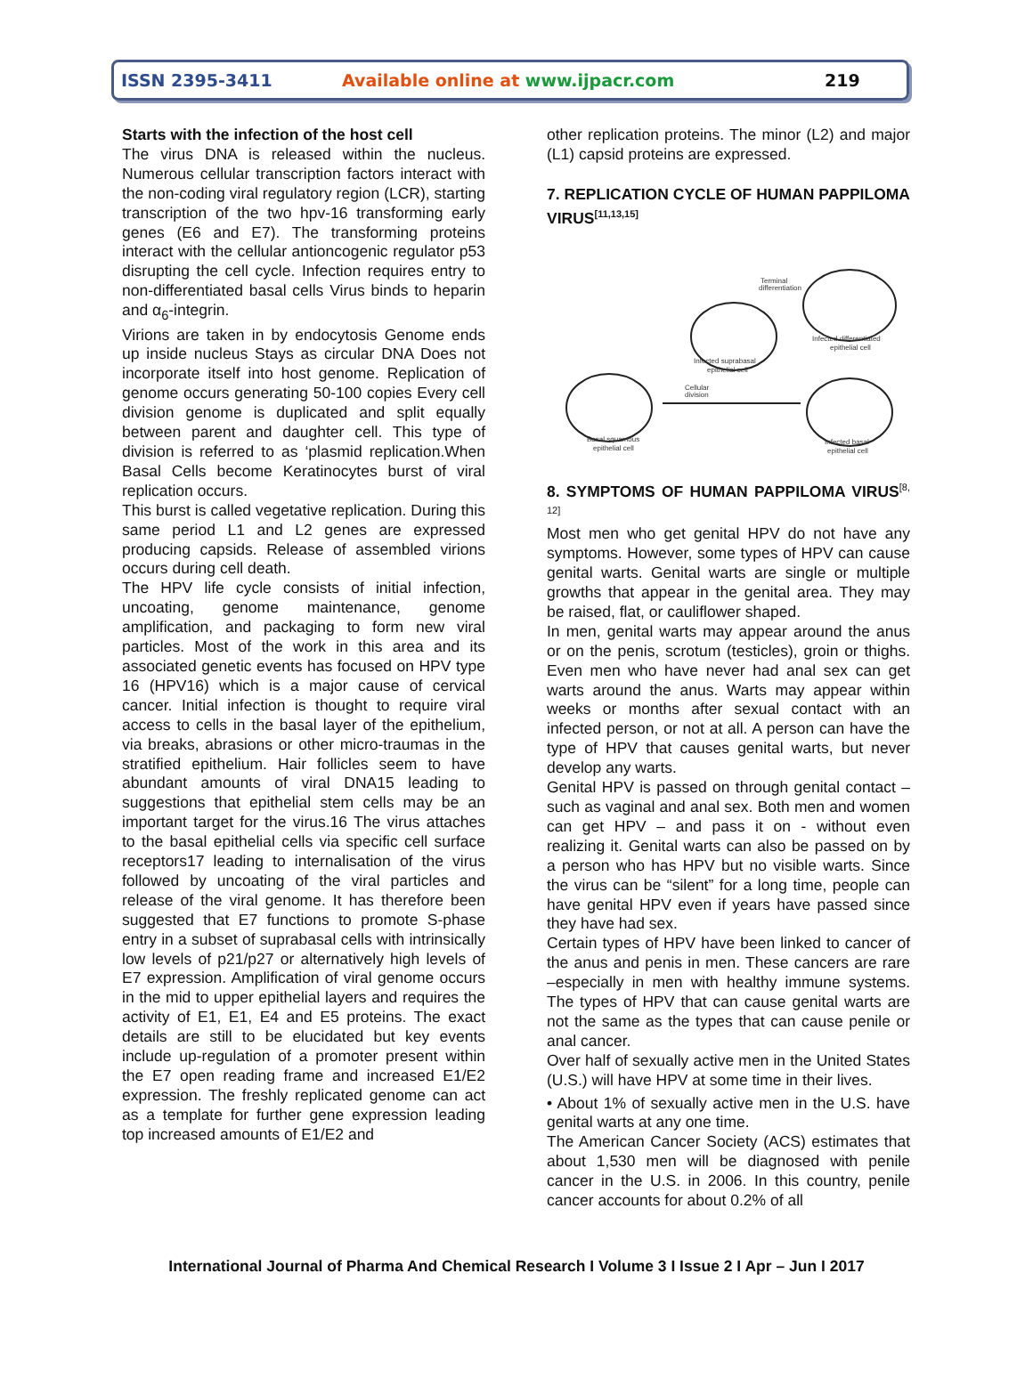ISSN 2395-3411 Available online at www.ijpacr.com 219
Starts with the infection of the host cell
The virus DNA is released within the nucleus. Numerous cellular transcription factors interact with the non-coding viral regulatory region (LCR), starting transcription of the two hpv-16 transforming early genes (E6 and E7). The transforming proteins interact with the cellular antioncogenic regulator p53 disrupting the cell cycle. Infection requires entry to non-differentiated basal cells Virus binds to heparin and α<sub>6</sub>-integrin.
Virions are taken in by endocytosis Genome ends up inside nucleus Stays as circular DNA Does not incorporate itself into host genome. Replication of genome occurs generating 50-100 copies Every cell division genome is duplicated and split equally between parent and daughter cell. This type of division is referred to as ‘plasmid replication.When Basal Cells become Keratinocytes burst of viral replication occurs.
This burst is called vegetative replication. During this same period L1 and L2 genes are expressed producing capsids. Release of assembled virions occurs during cell death.
The HPV life cycle consists of initial infection, uncoating, genome maintenance, genome amplification, and packaging to form new viral particles. Most of the work in this area and its associated genetic events has focused on HPV type 16 (HPV16) which is a major cause of cervical cancer. Initial infection is thought to require viral access to cells in the basal layer of the epithelium, via breaks, abrasions or other micro-traumas in the stratified epithelium. Hair follicles seem to have abundant amounts of viral DNA15 leading to suggestions that epithelial stem cells may be an important target for the virus.16 The virus attaches to the basal epithelial cells via specific cell surface receptors17 leading to internalisation of the virus followed by uncoating of the viral particles and release of the viral genome. It has therefore been suggested that E7 functions to promote S-phase entry in a subset of suprabasal cells with intrinsically low levels of p21/p27 or alternatively high levels of E7 expression. Amplification of viral genome occurs in the mid to upper epithelial layers and requires the activity of E1, E1, E4 and E5 proteins. The exact details are still to be elucidated but key events include up-regulation of a promoter present within the E7 open reading frame and increased E1/E2 expression. The freshly replicated genome can act as a template for further gene expression leading top increased amounts of E1/E2 and
other replication proteins. The minor (L2) and major (L1) capsid proteins are expressed.
7. REPLICATION CYCLE OF HUMAN PAPPILOMA VIRUS<sup>[11,13,15]</sup>
Basal squamous
epithelial cell
Infected suprabasal
epithelial cell
Infected differentiated
epithelial cell
Infected basal
epithelial cell
Cellular
division
Terminal
differentiation
8. SYMPTOMS OF HUMAN PAPPILOMA VIRUS<sup>[8, 12]</sup>
Most men who get genital HPV do not have any symptoms. However, some types of HPV can cause genital warts. Genital warts are single or multiple growths that appear in the genital area. They may be raised, flat, or cauliflower shaped.
In men, genital warts may appear around the anus or on the penis, scrotum (testicles), groin or thighs. Even men who have never had anal sex can get warts around the anus. Warts may appear within weeks or months after sexual contact with an infected person, or not at all. A person can have the type of HPV that causes genital warts, but never develop any warts.
Genital HPV is passed on through genital contact –such as vaginal and anal sex. Both men and women can get HPV – and pass it on - without even realizing it. Genital warts can also be passed on by a person who has HPV but no visible warts. Since the virus can be “silent” for a long time, people can have genital HPV even if years have passed since they have had sex.
Certain types of HPV have been linked to cancer of the anus and penis in men. These cancers are rare –especially in men with healthy immune systems. The types of HPV that can cause genital warts are not the same as the types that can cause penile or anal cancer.
Over half of sexually active men in the United States (U.S.) will have HPV at some time in their lives.
• About 1% of sexually active men in the U.S. have genital warts at any one time.
The American Cancer Society (ACS) estimates that about 1,530 men will be diagnosed with penile cancer in the U.S. in 2006. In this country, penile cancer accounts for about 0.2% of all
International Journal of Pharma And Chemical Research I Volume 3 I Issue 2 I Apr – Jun I 2017